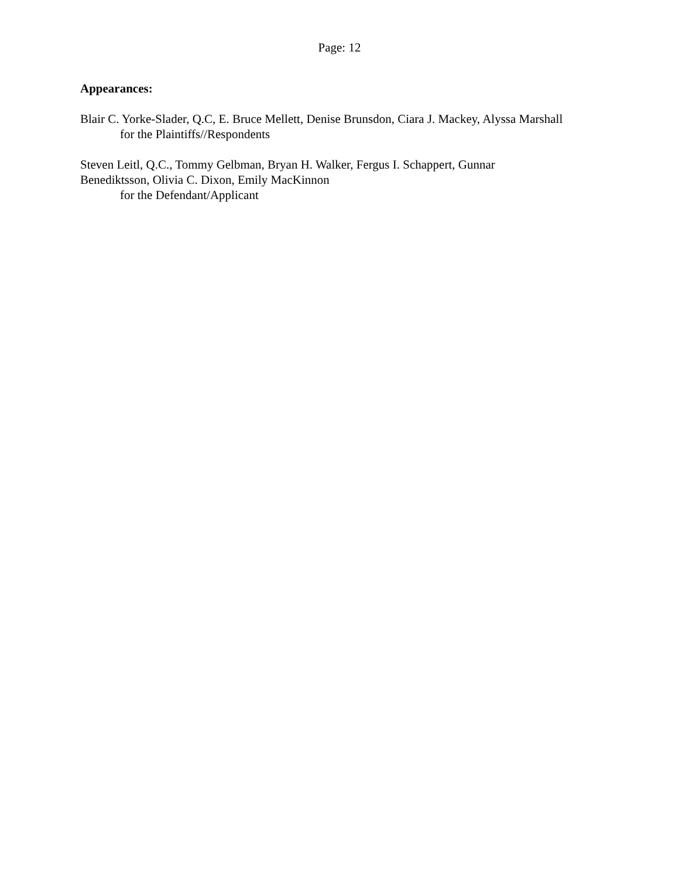Page: 12
Appearances:
Blair C. Yorke-Slader, Q.C, E. Bruce Mellett, Denise Brunsdon, Ciara J. Mackey, Alyssa Marshall
for the Plaintiffs//Respondents
Steven Leitl, Q.C., Tommy Gelbman, Bryan H. Walker, Fergus I. Schappert, Gunnar Benediktsson, Olivia C. Dixon, Emily MacKinnon
for the Defendant/Applicant